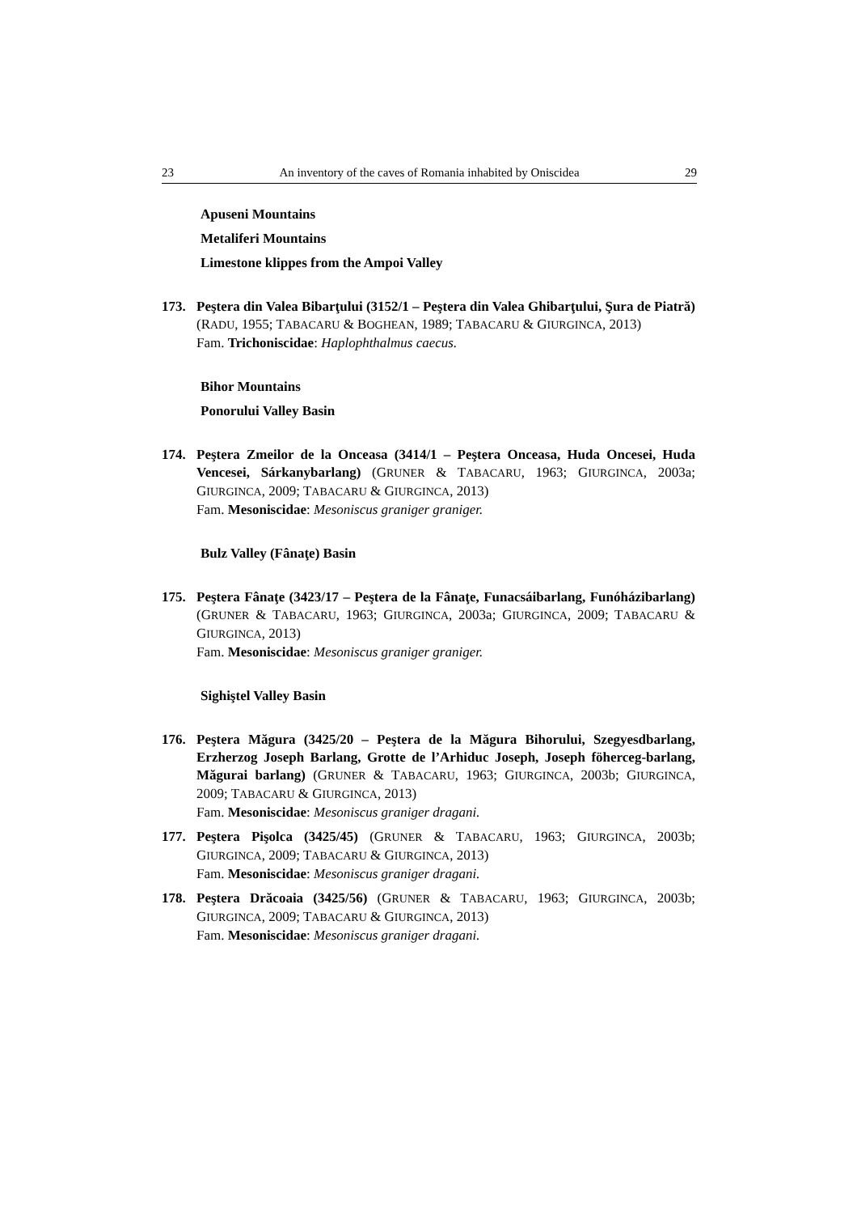23 An inventory of the caves of Romania inhabited by Oniscidea 29
Apuseni Mountains
Metaliferi Mountains
Limestone klippes from the Ampoi Valley
173. Peştera din Valea Bibarţului (3152/1 – Peştera din Valea Ghibarţului, Şura de Piatră) (RADU, 1955; TABACARU & BOGHEAN, 1989; TABACARU & GIURGINCA, 2013)
Fam. Trichoniscidae: Haplophthalmus caecus.
Bihor Mountains
Ponorului Valley Basin
174. Peştera Zmeilor de la Onceasa (3414/1 – Peştera Onceasa, Huda Oncesei, Huda Vencesei, Sárkanybarlang) (GRUNER & TABACARU, 1963; GIURGINCA, 2003a; GIURGINCA, 2009; TABACARU & GIURGINCA, 2013)
Fam. Mesoniscidae: Mesoniscus graniger graniger.
Bulz Valley (Fânaţe) Basin
175. Peştera Fânaţe (3423/17 – Peştera de la Fânaţe, Funacsáibarlang, Funóházibarlang) (GRUNER & TABACARU, 1963; GIURGINCA, 2003a; GIURGINCA, 2009; TABACARU & GIURGINCA, 2013)
Fam. Mesoniscidae: Mesoniscus graniger graniger.
Sighiştel Valley Basin
176. Peştera Măgura (3425/20 – Peştera de la Măgura Bihorului, Szegyesdbarlang, Erzherzog Joseph Barlang, Grotte de l’Arhiduc Joseph, Joseph föherceg-barlang, Măgurai barlang) (GRUNER & TABACARU, 1963; GIURGINCA, 2003b; GIURGINCA, 2009; TABACARU & GIURGINCA, 2013)
Fam. Mesoniscidae: Mesoniscus graniger dragani.
177. Peştera Pişolca (3425/45) (GRUNER & TABACARU, 1963; GIURGINCA, 2003b; GIURGINCA, 2009; TABACARU & GIURGINCA, 2013)
Fam. Mesoniscidae: Mesoniscus graniger dragani.
178. Peştera Drăcoaia (3425/56) (GRUNER & TABACARU, 1963; GIURGINCA, 2003b; GIURGINCA, 2009; TABACARU & GIURGINCA, 2013)
Fam. Mesoniscidae: Mesoniscus graniger dragani.